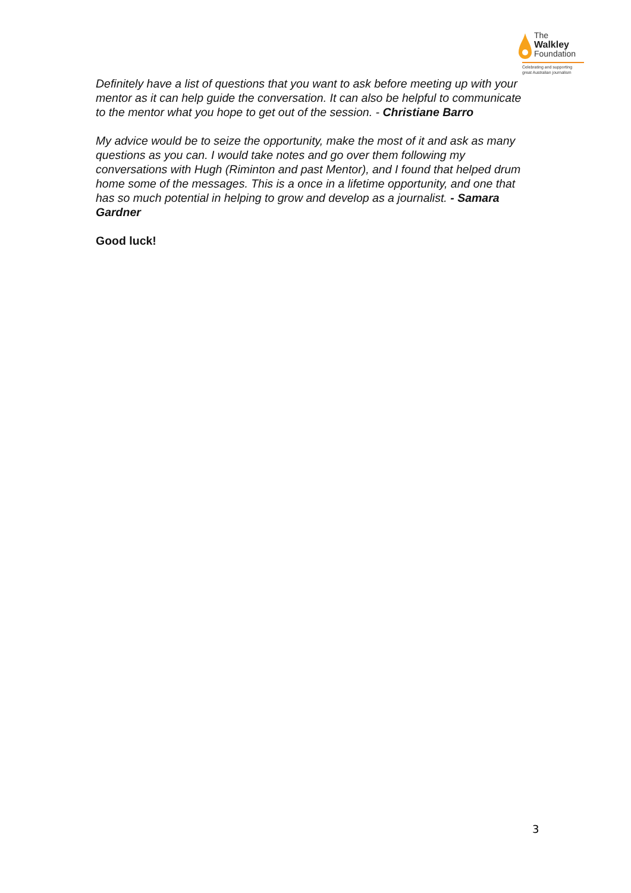The
Walkley
Foundation
Celebrating and supporting
great Australian journalism
Definitely have a list of questions that you want to ask before meeting up with your mentor as it can help guide the conversation. It can also be helpful to communicate to the mentor what you hope to get out of the session. - Christiane Barro
My advice would be to seize the opportunity, make the most of it and ask as many questions as you can. I would take notes and go over them following my conversations with Hugh (Riminton and past Mentor), and I found that helped drum home some of the messages. This is a once in a lifetime opportunity, and one that has so much potential in helping to grow and develop as a journalist. - Samara Gardner
Good luck!
3